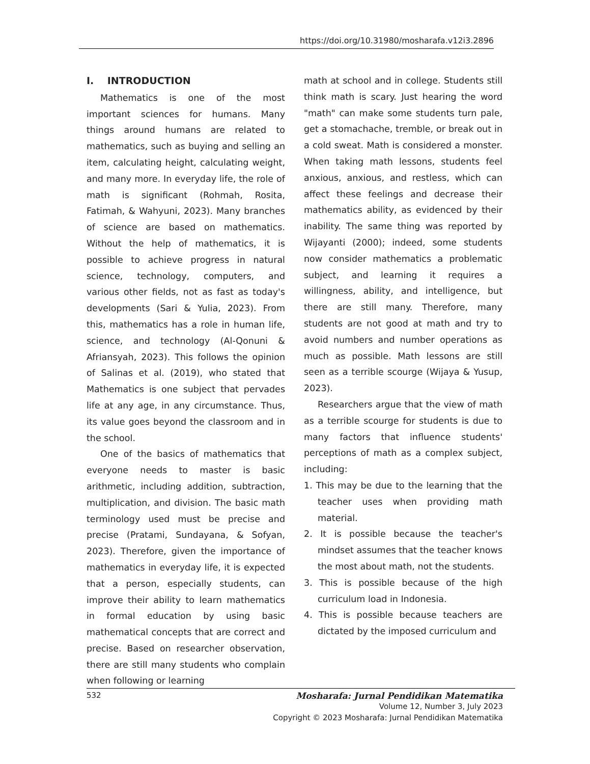https://doi.org/10.31980/mosharafa.v12i3.2896
I. INTRODUCTION
Mathematics is one of the most important sciences for humans. Many things around humans are related to mathematics, such as buying and selling an item, calculating height, calculating weight, and many more. In everyday life, the role of math is significant (Rohmah, Rosita, Fatimah, & Wahyuni, 2023). Many branches of science are based on mathematics. Without the help of mathematics, it is possible to achieve progress in natural science, technology, computers, and various other fields, not as fast as today's developments (Sari & Yulia, 2023). From this, mathematics has a role in human life, science, and technology (Al-Qonuni & Afriansyah, 2023). This follows the opinion of Salinas et al. (2019), who stated that Mathematics is one subject that pervades life at any age, in any circumstance. Thus, its value goes beyond the classroom and in the school.
One of the basics of mathematics that everyone needs to master is basic arithmetic, including addition, subtraction, multiplication, and division. The basic math terminology used must be precise and precise (Pratami, Sundayana, & Sofyan, 2023). Therefore, given the importance of mathematics in everyday life, it is expected that a person, especially students, can improve their ability to learn mathematics in formal education by using basic mathematical concepts that are correct and precise. Based on researcher observation, there are still many students who complain when following or learning
math at school and in college. Students still think math is scary. Just hearing the word "math" can make some students turn pale, get a stomachache, tremble, or break out in a cold sweat. Math is considered a monster. When taking math lessons, students feel anxious, anxious, and restless, which can affect these feelings and decrease their mathematics ability, as evidenced by their inability. The same thing was reported by Wijayanti (2000); indeed, some students now consider mathematics a problematic subject, and learning it requires a willingness, ability, and intelligence, but there are still many. Therefore, many students are not good at math and try to avoid numbers and number operations as much as possible. Math lessons are still seen as a terrible scourge (Wijaya & Yusup, 2023).
Researchers argue that the view of math as a terrible scourge for students is due to many factors that influence students' perceptions of math as a complex subject, including:
1. This may be due to the learning that the teacher uses when providing math material.
2. It is possible because the teacher's mindset assumes that the teacher knows the most about math, not the students.
3. This is possible because of the high curriculum load in Indonesia.
4. This is possible because teachers are dictated by the imposed curriculum and
532 Mosharafa: Jurnal Pendidikan Matematika
Volume 12, Number 3, July 2023
Copyright © 2023 Mosharafa: Jurnal Pendidikan Matematika